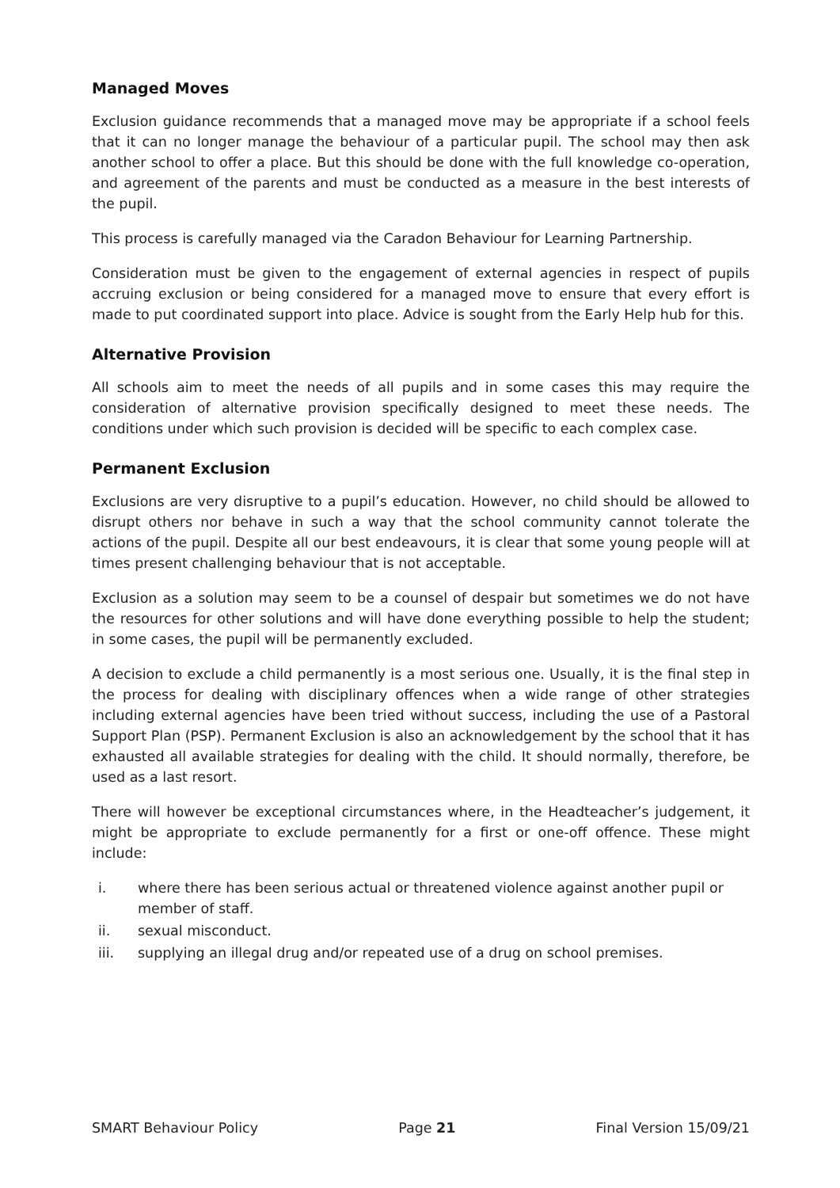Managed Moves
Exclusion guidance recommends that a managed move may be appropriate if a school feels that it can no longer manage the behaviour of a particular pupil. The school may then ask another school to offer a place. But this should be done with the full knowledge co-operation, and agreement of the parents and must be conducted as a measure in the best interests of the pupil.
This process is carefully managed via the Caradon Behaviour for Learning Partnership.
Consideration must be given to the engagement of external agencies in respect of pupils accruing exclusion or being considered for a managed move to ensure that every effort is made to put coordinated support into place. Advice is sought from the Early Help hub for this.
Alternative Provision
All schools aim to meet the needs of all pupils and in some cases this may require the consideration of alternative provision specifically designed to meet these needs. The conditions under which such provision is decided will be specific to each complex case.
Permanent Exclusion
Exclusions are very disruptive to a pupil’s education. However, no child should be allowed to disrupt others nor behave in such a way that the school community cannot tolerate the actions of the pupil. Despite all our best endeavours, it is clear that some young people will at times present challenging behaviour that is not acceptable.
Exclusion as a solution may seem to be a counsel of despair but sometimes we do not have the resources for other solutions and will have done everything possible to help the student; in some cases, the pupil will be permanently excluded.
A decision to exclude a child permanently is a most serious one. Usually, it is the final step in the process for dealing with disciplinary offences when a wide range of other strategies including external agencies have been tried without success, including the use of a Pastoral Support Plan (PSP). Permanent Exclusion is also an acknowledgement by the school that it has exhausted all available strategies for dealing with the child. It should normally, therefore, be used as a last resort.
There will however be exceptional circumstances where, in the Headteacher’s judgement, it might be appropriate to exclude permanently for a first or one-off offence. These might include:
i. where there has been serious actual or threatened violence against another pupil or member of staff.
ii. sexual misconduct.
iii. supplying an illegal drug and/or repeated use of a drug on school premises.
SMART Behaviour Policy Page 21 Final Version 15/09/21